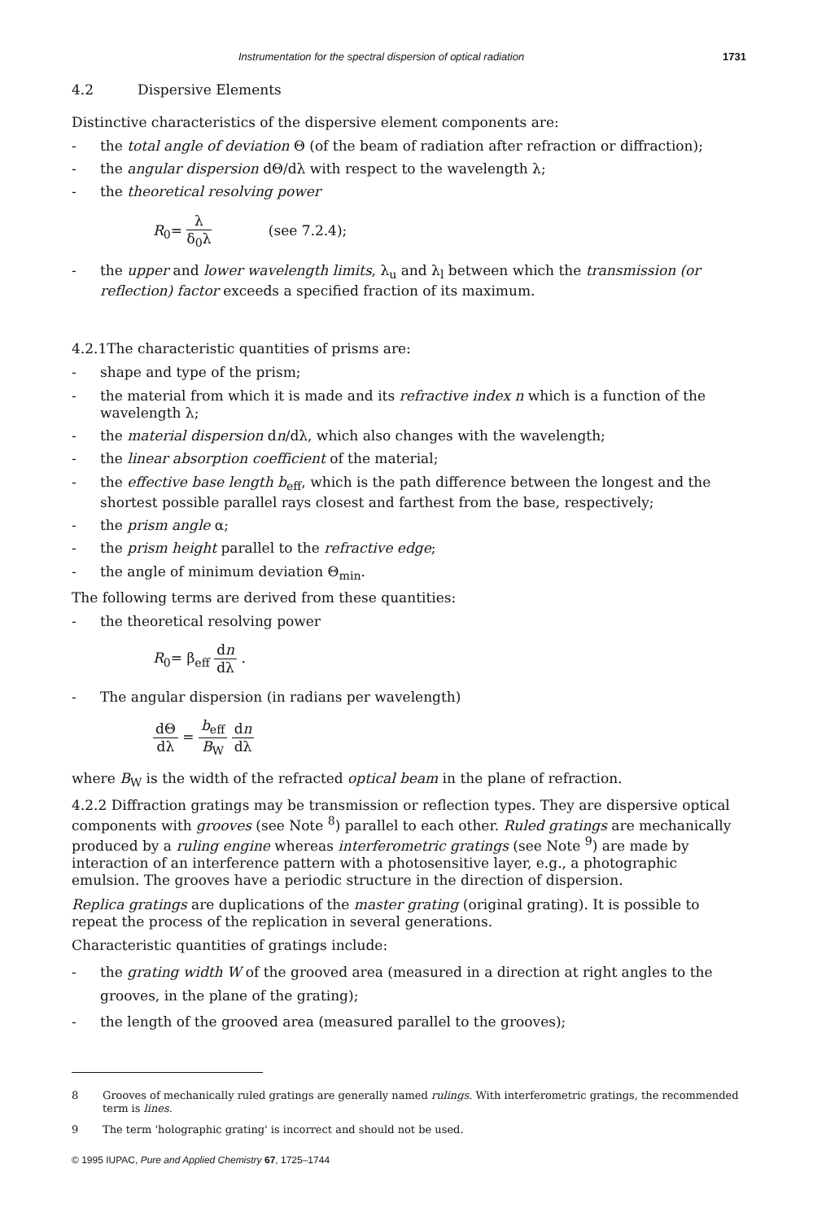Instrumentation for the spectral dispersion of optical radiation 1731
4.2 Dispersive Elements
Distinctive characteristics of the dispersive element components are:
- the total angle of deviation Θ (of the beam of radiation after refraction or diffraction);
- the angular dispersion dΘ/dλ with respect to the wavelength λ;
- the theoretical resolving power
R<sub>0</sub>= λ δ<sub>0</sub>λ (see 7.2.4);
- the upper and lower wavelength limits, λ<sub>u</sub> and λ<sub>l</sub> between which the transmission (or reflection) factor exceeds a specified fraction of its maximum.
4.2.1The characteristic quantities of prisms are:
- shape and type of the prism;
- the material from which it is made and its refractive index n which is a function of the wavelength λ;
- the material dispersion dn/dλ, which also changes with the wavelength;
- the linear absorption coefficient of the material;
- the effective base length b<sub>eff</sub>, which is the path difference between the longest and the shortest possible parallel rays closest and farthest from the base, respectively;
- the prism angle α;
- the prism height parallel to the refractive edge;
- the angle of minimum deviation Θ<sub>min</sub>.
The following terms are derived from these quantities:
- the theoretical resolving power
R<sub>0</sub>= β<sub>eff</sub> dn dλ .
- The angular dispersion (in radians per wavelength)
dΘ dλ = b<sub>eff</sub> B<sub>W</sub> dn dλ
where B<sub>W</sub> is the width of the refracted optical beam in the plane of refraction.
4.2.2 Diffraction gratings may be transmission or reflection types. They are dispersive optical components with grooves (see Note <sup>8</sup>) parallel to each other. Ruled gratings are mechanically produced by a ruling engine whereas interferometric gratings (see Note <sup>9</sup>) are made by interaction of an interference pattern with a photosensitive layer, e.g., a photographic emulsion. The grooves have a periodic structure in the direction of dispersion.
Replica gratings are duplications of the master grating (original grating). It is possible to repeat the process of the replication in several generations.
Characteristic quantities of gratings include:
- the grating width W of the grooved area (measured in a direction at right angles to the grooves, in the plane of the grating);
- the length of the grooved area (measured parallel to the grooves);
8 Grooves of mechanically ruled gratings are generally named rulings. With interferometric gratings, the recommended term is lines.
9 The term 'holographic grating' is incorrect and should not be used.
© 1995 IUPAC, Pure and Applied Chemistry 67, 1725–1744